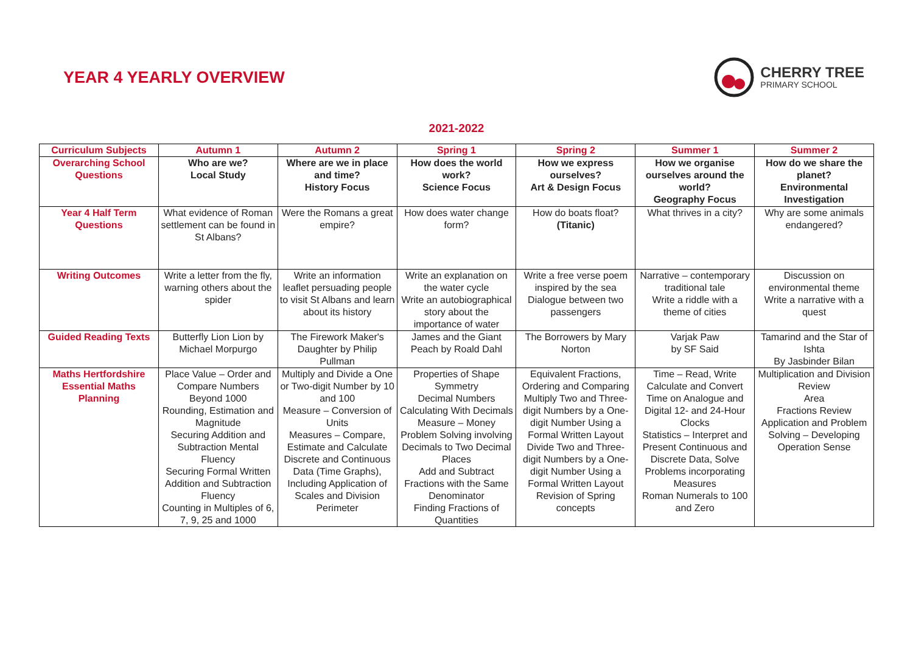YEAR 4 YEARLY OVERVIEW
CHERRY TREE
PRIMARY SCHOOL
2021-2022
| Curriculum Subjects | Autumn 1 | Autumn 2 | Spring 1 | Spring 2 | Summer 1 | Summer 2 |
| --- | --- | --- | --- | --- | --- | --- |
| Overarching School Questions | Who are we? Local Study | Where are we in place and time? History Focus | How does the world work? Science Focus | How we express ourselves? Art & Design Focus | How we organise ourselves around the world? Geography Focus | How do we share the planet? Environmental Investigation |
| Year 4 Half Term Questions | What evidence of Roman settlement can be found in St Albans? | Were the Romans a great empire? | How does water change form? | How do boats float? (Titanic) | What thrives in a city? | Why are some animals endangered? |
| Writing Outcomes | Write a letter from the fly, warning others about the spider | Write an information leaflet persuading people to visit St Albans and learn about its history | Write an explanation on the water cycle Write an autobiographical story about the importance of water | Write a free verse poem inspired by the sea Dialogue between two passengers | Narrative – contemporary traditional tale Write a riddle with a theme of cities | Discussion on environmental theme Write a narrative with a quest |
| Guided Reading Texts | Butterfly Lion Lion by Michael Morpurgo | The Firework Maker's Daughter by Philip Pullman | James and the Giant Peach by Roald Dahl | The Borrowers by Mary Norton | Varjak Paw by SF Said | Tamarind and the Star of Ishta By Jasbinder Bilan |
| Maths Hertfordshire Essential Maths Planning | Place Value – Order and Compare Numbers Beyond 1000 Rounding, Estimation and Magnitude Securing Addition and Subtraction Mental Fluency Securing Formal Written Addition and Subtraction Fluency Counting in Multiples of 6, 7, 9, 25 and 1000 | Multiply and Divide a One or Two-digit Number by 10 and 100 Measure – Conversion of Units Measures – Compare, Estimate and Calculate Discrete and Continuous Data (Time Graphs), Including Application of Scales and Division Perimeter | Properties of Shape Symmetry Decimal Numbers Calculating With Decimals Measure – Money Problem Solving involving Decimals to Two Decimal Places Add and Subtract Fractions with the Same Denominator Finding Fractions of Quantities | Equivalent Fractions, Ordering and Comparing Multiply Two and Three-digit Numbers by a One-digit Number Using a Formal Written Layout Divide Two and Three-digit Numbers by a One-digit Number Using a Formal Written Layout Revision of Spring concepts | Time – Read, Write Calculate and Convert Time on Analogue and Digital 12- and 24-Hour Clocks Statistics – Interpret and Present Continuous and Discrete Data, Solve Problems incorporating Measures Roman Numerals to 100 and Zero | Multiplication and Division Review Area Fractions Review Application and Problem Solving – Developing Operation Sense |